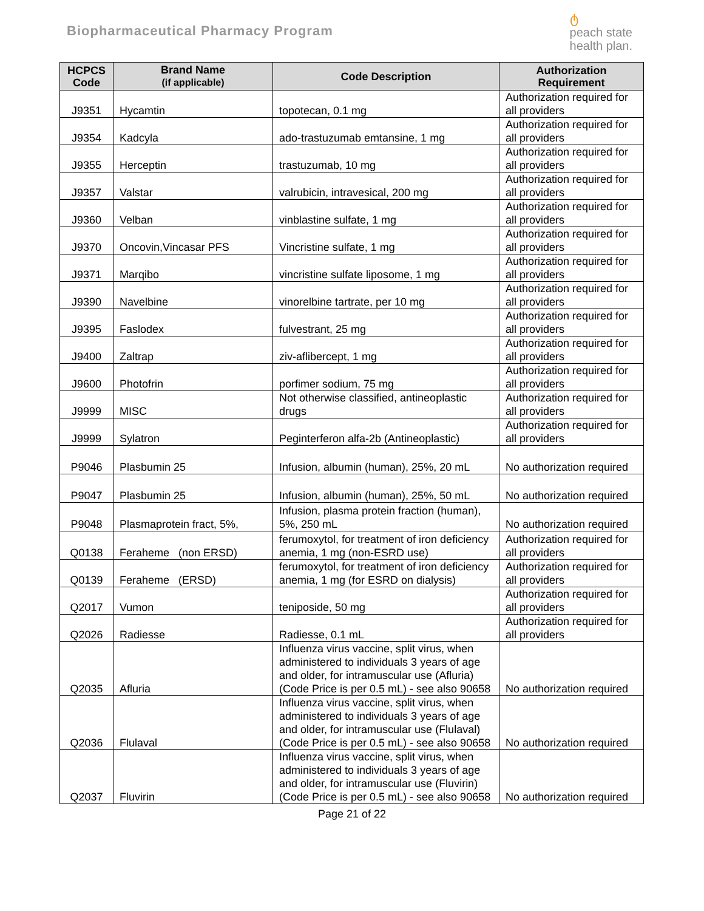Biopharmaceutical Pharmacy Program
ტ
peach state
health plan.
| HCPCS Code | Brand Name (if applicable) | Code Description | Authorization Requirement |
| --- | --- | --- | --- |
| J9351 | Hycamtin | topotecan, 0.1 mg | Authorization required for all providers |
| J9354 | Kadcyla | ado-trastuzumab emtansine, 1 mg | Authorization required for all providers |
| J9355 | Herceptin | trastuzumab, 10 mg | Authorization required for all providers |
| J9357 | Valstar | valrubicin, intravesical, 200 mg | Authorization required for all providers |
| J9360 | Velban | vinblastine sulfate, 1 mg | Authorization required for all providers |
| J9370 | Oncovin,Vincasar PFS | Vincristine sulfate, 1 mg | Authorization required for all providers |
| J9371 | Marqibo | vincristine sulfate liposome, 1 mg | Authorization required for all providers |
| J9390 | Navelbine | vinorelbine tartrate, per 10 mg | Authorization required for all providers |
| J9395 | Faslodex | fulvestrant, 25 mg | Authorization required for all providers |
| J9400 | Zaltrap | ziv-aflibercept, 1 mg | Authorization required for all providers |
| J9600 | Photofrin | porfimer sodium, 75 mg | Authorization required for all providers |
| J9999 | MISC | Not otherwise classified, antineoplastic drugs | Authorization required for all providers |
| J9999 | Sylatron | Peginterferon alfa-2b (Antineoplastic) | Authorization required for all providers |
| P9046 | Plasbumin 25 | Infusion, albumin (human), 25%, 20 mL | No authorization required |
| P9047 | Plasbumin 25 | Infusion, albumin (human), 25%, 50 mL | No authorization required |
| P9048 | Plasmaprotein fract, 5%, | Infusion, plasma protein fraction (human), 5%, 250 mL | No authorization required |
| Q0138 | Feraheme (non ERSD) | ferumoxytol, for treatment of iron deficiency anemia, 1 mg (non-ESRD use) | Authorization required for all providers |
| Q0139 | Feraheme (ERSD) | ferumoxytol, for treatment of iron deficiency anemia, 1 mg (for ESRD on dialysis) | Authorization required for all providers |
| Q2017 | Vumon | teniposide, 50 mg | Authorization required for all providers |
| Q2026 | Radiesse | Radiesse, 0.1 mL | Authorization required for all providers |
| Q2035 | Afluria | Influenza virus vaccine, split virus, when administered to individuals 3 years of age and older, for intramuscular use (Afluria) (Code Price is per 0.5 mL) - see also 90658 | No authorization required |
| Q2036 | Flulaval | Influenza virus vaccine, split virus, when administered to individuals 3 years of age and older, for intramuscular use (Flulaval) (Code Price is per 0.5 mL) - see also 90658 | No authorization required |
| Q2037 | Fluvirin | Influenza virus vaccine, split virus, when administered to individuals 3 years of age and older, for intramuscular use (Fluvirin) (Code Price is per 0.5 mL) - see also 90658 | No authorization required |
Page 21 of 22